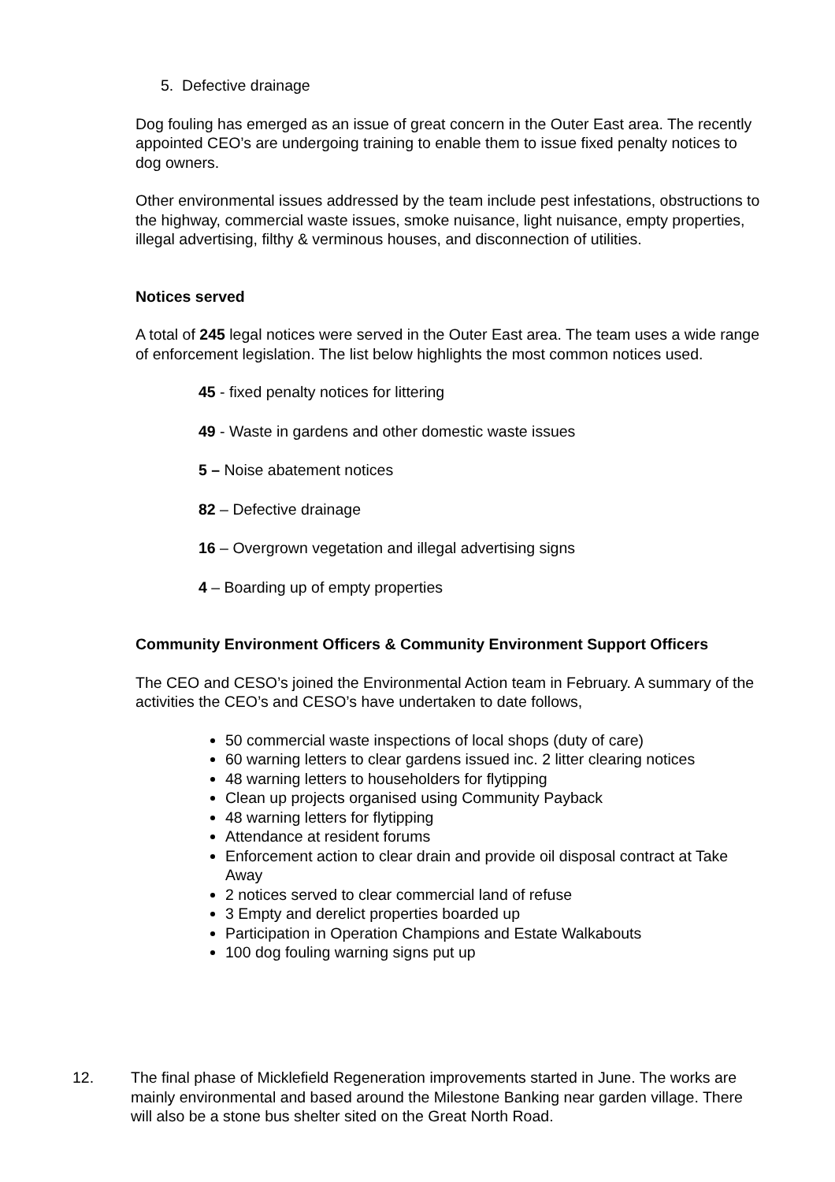5. Defective drainage
Dog fouling has emerged as an issue of great concern in the Outer East area. The recently appointed CEO’s are undergoing training to enable them to issue fixed penalty notices to dog owners.
Other environmental issues addressed by the team include pest infestations, obstructions to the highway, commercial waste issues, smoke nuisance, light nuisance, empty properties, illegal advertising, filthy & verminous houses, and disconnection of utilities.
Notices served
A total of 245 legal notices were served in the Outer East area. The team uses a wide range of enforcement legislation. The list below highlights the most common notices used.
45 - fixed penalty notices for littering
49 - Waste in gardens and other domestic waste issues
5 – Noise abatement notices
82 – Defective drainage
16 – Overgrown vegetation and illegal advertising signs
4 – Boarding up of empty properties
Community Environment Officers & Community Environment Support Officers
The CEO and CESO’s joined the Environmental Action team in February. A summary of the activities the CEO’s and CESO’s have undertaken to date follows,
50 commercial waste inspections of local shops (duty of care)
60 warning letters to clear gardens issued inc. 2 litter clearing notices
48 warning letters to householders for flytipping
Clean up projects organised using Community Payback
48 warning letters for flytipping
Attendance at resident forums
Enforcement action to clear drain and provide oil disposal contract at Take Away
2 notices served to clear commercial land of refuse
3 Empty and derelict properties boarded up
Participation in Operation Champions and Estate Walkabouts
100 dog fouling warning signs put up
12. The final phase of Micklefield Regeneration improvements started in June. The works are mainly environmental and based around the Milestone Banking near garden village. There will also be a stone bus shelter sited on the Great North Road.